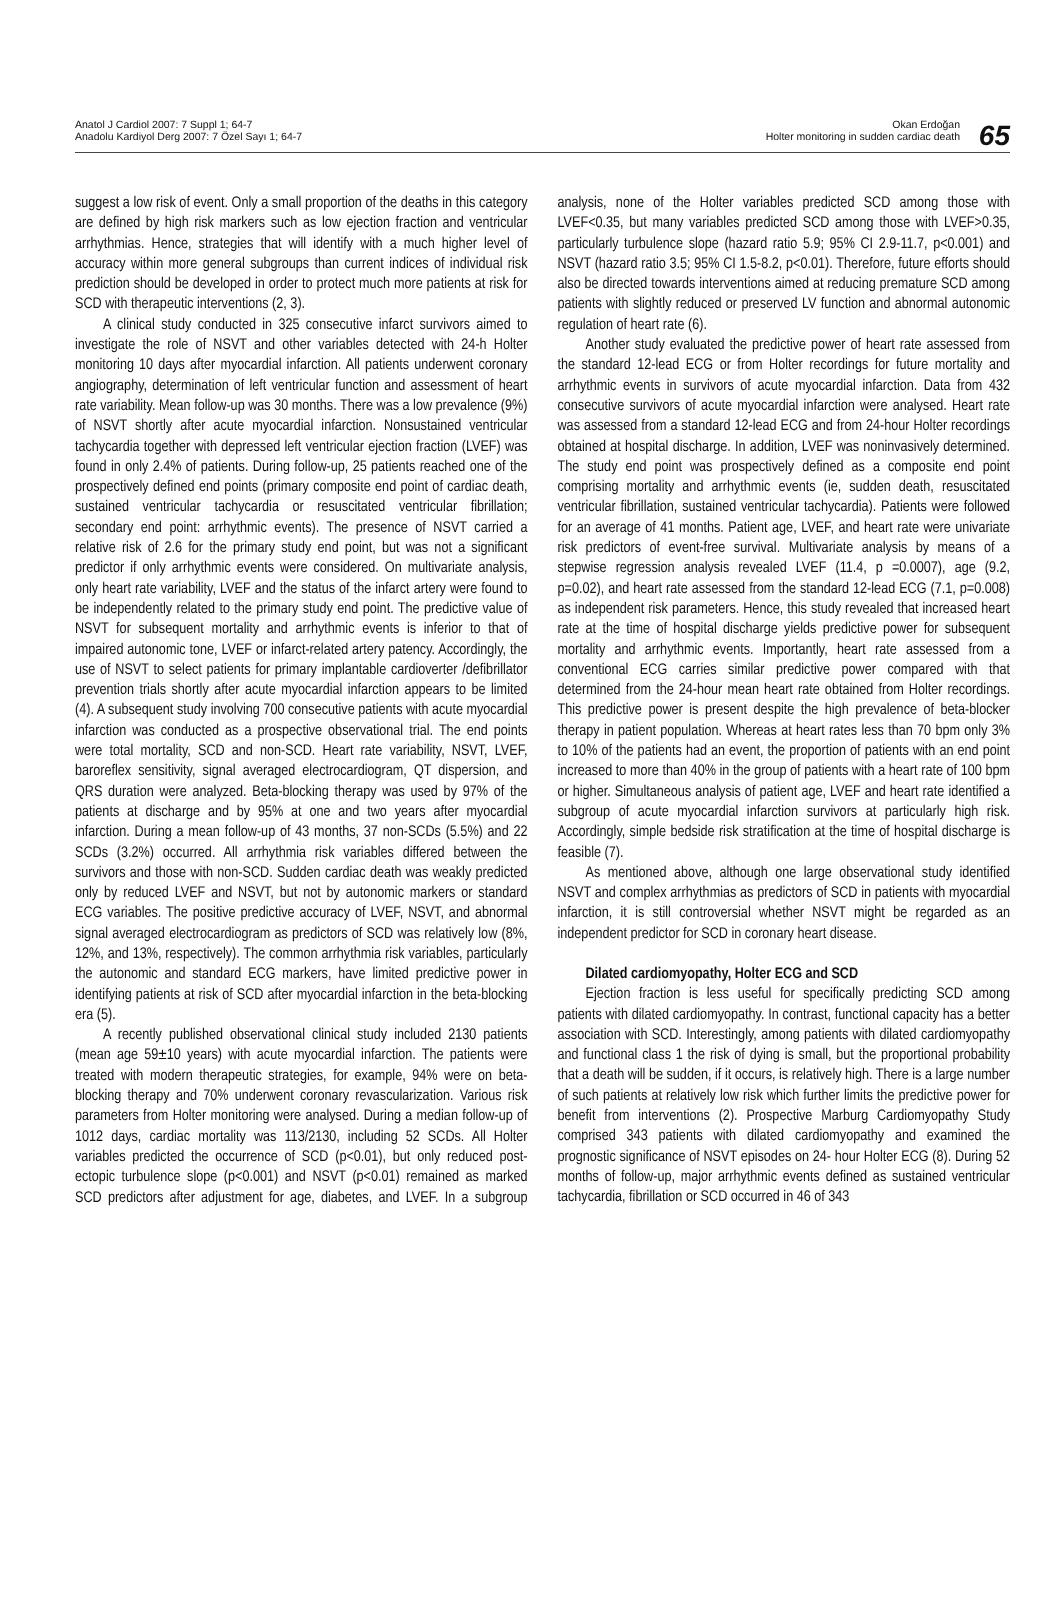Anatol J Cardiol 2007: 7 Suppl 1; 64-7
Anadolu Kardiyol Derg 2007: 7 Özel Sayı 1; 64-7
Okan Erdoğan
Holter monitoring in sudden cardiac death
65
suggest a low risk of event. Only a small proportion of the deaths in this category are defined by high risk markers such as low ejection fraction and ventricular arrhythmias. Hence, strategies that will identify with a much higher level of accuracy within more general subgroups than current indices of individual risk prediction should be developed in order to protect much more patients at risk for SCD with therapeutic interventions (2, 3).
A clinical study conducted in 325 consecutive infarct survivors aimed to investigate the role of NSVT and other variables detected with 24-h Holter monitoring 10 days after myocardial infarction. All patients underwent coronary angiography, determination of left ventricular function and assessment of heart rate variability. Mean follow-up was 30 months. There was a low prevalence (9%) of NSVT shortly after acute myocardial infarction. Nonsustained ventricular tachycardia together with depressed left ventricular ejection fraction (LVEF) was found in only 2.4% of patients. During follow-up, 25 patients reached one of the prospectively defined end points (primary composite end point of cardiac death, sustained ventricular tachycardia or resuscitated ventricular fibrillation; secondary end point: arrhythmic events). The presence of NSVT carried a relative risk of 2.6 for the primary study end point, but was not a significant predictor if only arrhythmic events were considered. On multivariate analysis, only heart rate variability, LVEF and the status of the infarct artery were found to be independently related to the primary study end point. The predictive value of NSVT for subsequent mortality and arrhythmic events is inferior to that of impaired autonomic tone, LVEF or infarct-related artery patency. Accordingly, the use of NSVT to select patients for primary implantable cardioverter /defibrillator prevention trials shortly after acute myocardial infarction appears to be limited (4). A subsequent study involving 700 consecutive patients with acute myocardial infarction was conducted as a prospective observational trial. The end points were total mortality, SCD and non-SCD. Heart rate variability, NSVT, LVEF, baroreflex sensitivity, signal averaged electrocardiogram, QT dispersion, and QRS duration were analyzed. Beta-blocking therapy was used by 97% of the patients at discharge and by 95% at one and two years after myocardial infarction. During a mean follow-up of 43 months, 37 non-SCDs (5.5%) and 22 SCDs (3.2%) occurred. All arrhythmia risk variables differed between the survivors and those with non-SCD. Sudden cardiac death was weakly predicted only by reduced LVEF and NSVT, but not by autonomic markers or standard ECG variables. The positive predictive accuracy of LVEF, NSVT, and abnormal signal averaged electrocardiogram as predictors of SCD was relatively low (8%, 12%, and 13%, respectively). The common arrhythmia risk variables, particularly the autonomic and standard ECG markers, have limited predictive power in identifying patients at risk of SCD after myocardial infarction in the beta-blocking era (5).
A recently published observational clinical study included 2130 patients (mean age 59±10 years) with acute myocardial infarction. The patients were treated with modern therapeutic strategies, for example, 94% were on beta-blocking therapy and 70% underwent coronary revascularization. Various risk parameters from Holter monitoring were analysed. During a median follow-up of 1012 days, cardiac mortality was 113/2130, including 52 SCDs. All Holter variables predicted the occurrence of SCD (p<0.01), but only reduced post-ectopic turbulence slope (p<0.001) and NSVT (p<0.01) remained as marked SCD predictors after adjustment for age, diabetes, and LVEF. In a subgroup analysis, none of the Holter variables predicted SCD among those with LVEF<0.35, but many variables predicted SCD among those with LVEF>0.35, particularly turbulence slope (hazard ratio 5.9; 95% CI 2.9-11.7, p<0.001) and NSVT (hazard ratio 3.5; 95% CI 1.5-8.2, p<0.01). Therefore, future efforts should also be directed towards interventions aimed at reducing premature SCD among patients with slightly reduced or preserved LV function and abnormal autonomic regulation of heart rate (6).
Another study evaluated the predictive power of heart rate assessed from the standard 12-lead ECG or from Holter recordings for future mortality and arrhythmic events in survivors of acute myocardial infarction. Data from 432 consecutive survivors of acute myocardial infarction were analysed. Heart rate was assessed from a standard 12-lead ECG and from 24-hour Holter recordings obtained at hospital discharge. In addition, LVEF was noninvasively determined. The study end point was prospectively defined as a composite end point comprising mortality and arrhythmic events (ie, sudden death, resuscitated ventricular fibrillation, sustained ventricular tachycardia). Patients were followed for an average of 41 months. Patient age, LVEF, and heart rate were univariate risk predictors of event-free survival. Multivariate analysis by means of a stepwise regression analysis revealed LVEF (11.4, p =0.0007), age (9.2, p=0.02), and heart rate assessed from the standard 12-lead ECG (7.1, p=0.008) as independent risk parameters. Hence, this study revealed that increased heart rate at the time of hospital discharge yields predictive power for subsequent mortality and arrhythmic events. Importantly, heart rate assessed from a conventional ECG carries similar predictive power compared with that determined from the 24-hour mean heart rate obtained from Holter recordings. This predictive power is present despite the high prevalence of beta-blocker therapy in patient population. Whereas at heart rates less than 70 bpm only 3% to 10% of the patients had an event, the proportion of patients with an end point increased to more than 40% in the group of patients with a heart rate of 100 bpm or higher. Simultaneous analysis of patient age, LVEF and heart rate identified a subgroup of acute myocardial infarction survivors at particularly high risk. Accordingly, simple bedside risk stratification at the time of hospital discharge is feasible (7).
As mentioned above, although one large observational study identified NSVT and complex arrhythmias as predictors of SCD in patients with myocardial infarction, it is still controversial whether NSVT might be regarded as an independent predictor for SCD in coronary heart disease.
Dilated cardiomyopathy, Holter ECG and SCD
Ejection fraction is less useful for specifically predicting SCD among patients with dilated cardiomyopathy. In contrast, functional capacity has a better association with SCD. Interestingly, among patients with dilated cardiomyopathy and functional class 1 the risk of dying is small, but the proportional probability that a death will be sudden, if it occurs, is relatively high. There is a large number of such patients at relatively low risk which further limits the predictive power for benefit from interventions (2). Prospective Marburg Cardiomyopathy Study comprised 343 patients with dilated cardiomyopathy and examined the prognostic significance of NSVT episodes on 24- hour Holter ECG (8). During 52 months of follow-up, major arrhythmic events defined as sustained ventricular tachycardia, fibrillation or SCD occurred in 46 of 343